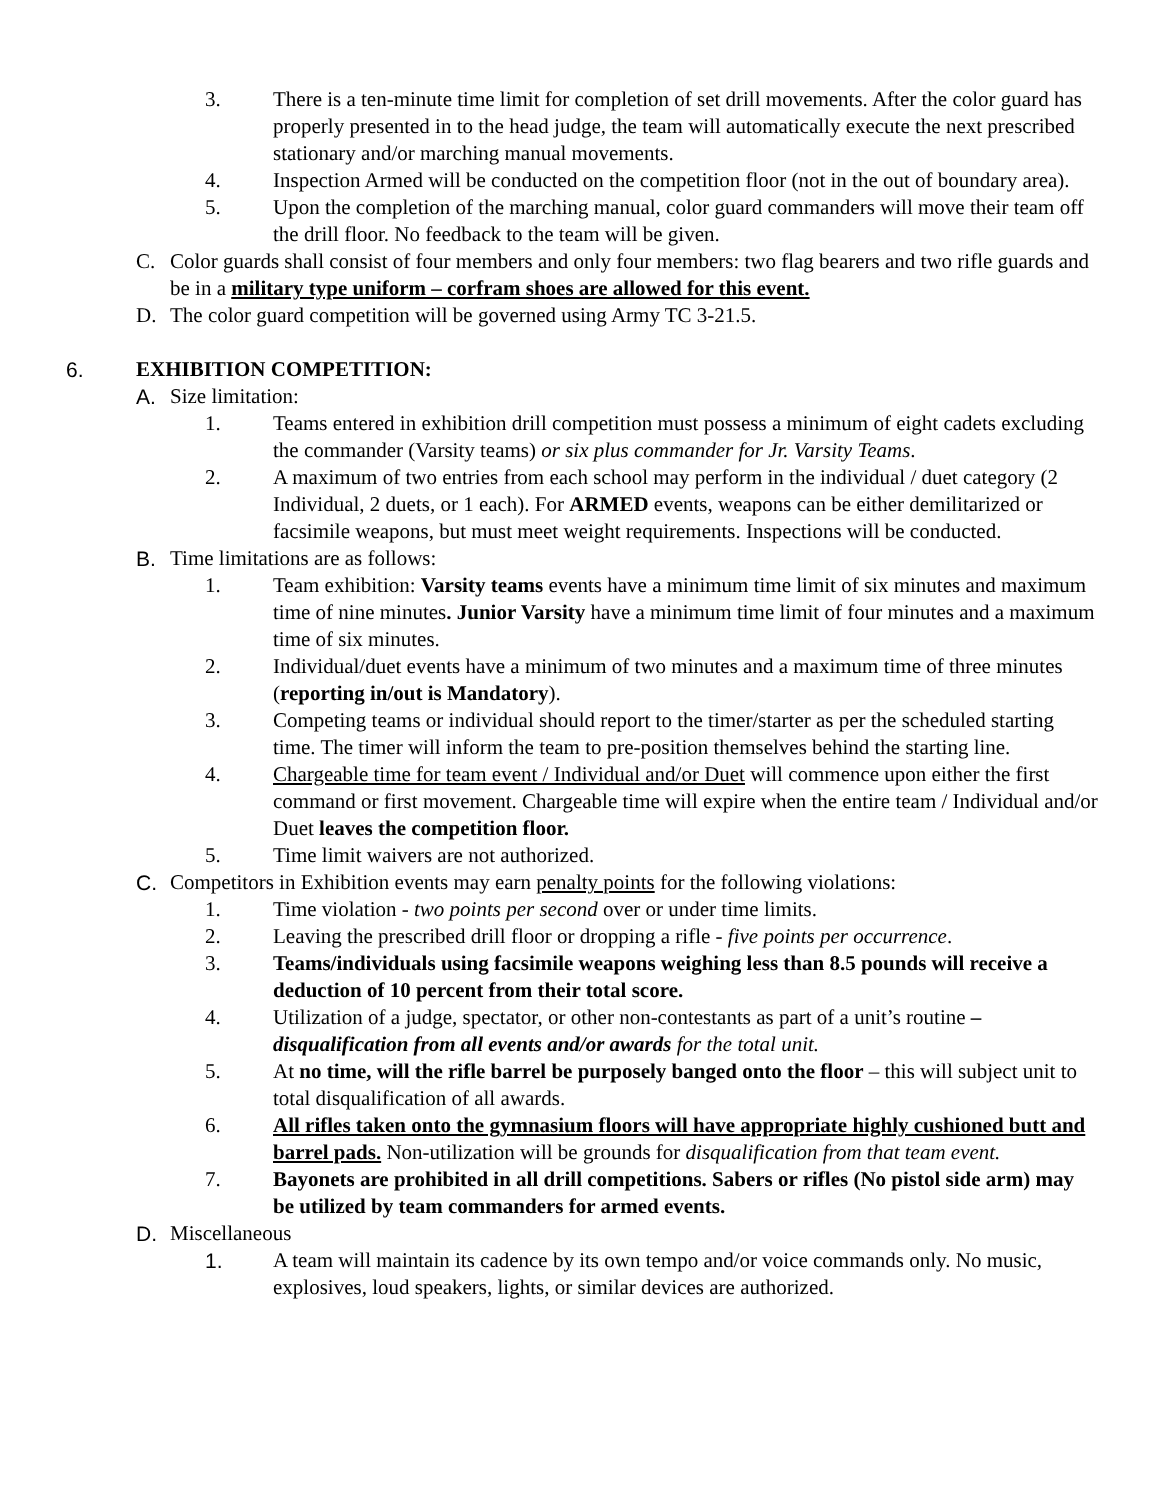3. There is a ten-minute time limit for completion of set drill movements. After the color guard has properly presented in to the head judge, the team will automatically execute the next prescribed stationary and/or marching manual movements.
4. Inspection Armed will be conducted on the competition floor (not in the out of boundary area).
5. Upon the completion of the marching manual, color guard commanders will move their team off the drill floor. No feedback to the team will be given.
C. Color guards shall consist of four members and only four members: two flag bearers and two rifle guards and be in a military type uniform – corfram shoes are allowed for this event.
D. The color guard competition will be governed using Army TC 3-21.5.
6. EXHIBITION COMPETITION:
A. Size limitation:
1. Teams entered in exhibition drill competition must possess a minimum of eight cadets excluding the commander (Varsity teams) or six plus commander for Jr. Varsity Teams.
2. A maximum of two entries from each school may perform in the individual / duet category (2 Individual, 2 duets, or 1 each). For ARMED events, weapons can be either demilitarized or facsimile weapons, but must meet weight requirements. Inspections will be conducted.
B. Time limitations are as follows:
1. Team exhibition: Varsity teams events have a minimum time limit of six minutes and maximum time of nine minutes. Junior Varsity have a minimum time limit of four minutes and a maximum time of six minutes.
2. Individual/duet events have a minimum of two minutes and a maximum time of three minutes (reporting in/out is Mandatory).
3. Competing teams or individual should report to the timer/starter as per the scheduled starting time. The timer will inform the team to pre-position themselves behind the starting line.
4. Chargeable time for team event / Individual and/or Duet will commence upon either the first command or first movement. Chargeable time will expire when the entire team / Individual and/or Duet leaves the competition floor.
5. Time limit waivers are not authorized.
C. Competitors in Exhibition events may earn penalty points for the following violations:
1. Time violation - two points per second over or under time limits.
2. Leaving the prescribed drill floor or dropping a rifle - five points per occurrence.
3. Teams/individuals using facsimile weapons weighing less than 8.5 pounds will receive a deduction of 10 percent from their total score.
4. Utilization of a judge, spectator, or other non-contestants as part of a unit’s routine – disqualification from all events and/or awards for the total unit.
5. At no time, will the rifle barrel be purposely banged onto the floor – this will subject unit to total disqualification of all awards.
6. All rifles taken onto the gymnasium floors will have appropriate highly cushioned butt and barrel pads. Non-utilization will be grounds for disqualification from that team event.
7. Bayonets are prohibited in all drill competitions. Sabers or rifles (No pistol side arm) may be utilized by team commanders for armed events.
D. Miscellaneous
1. A team will maintain its cadence by its own tempo and/or voice commands only. No music, explosives, loud speakers, lights, or similar devices are authorized.